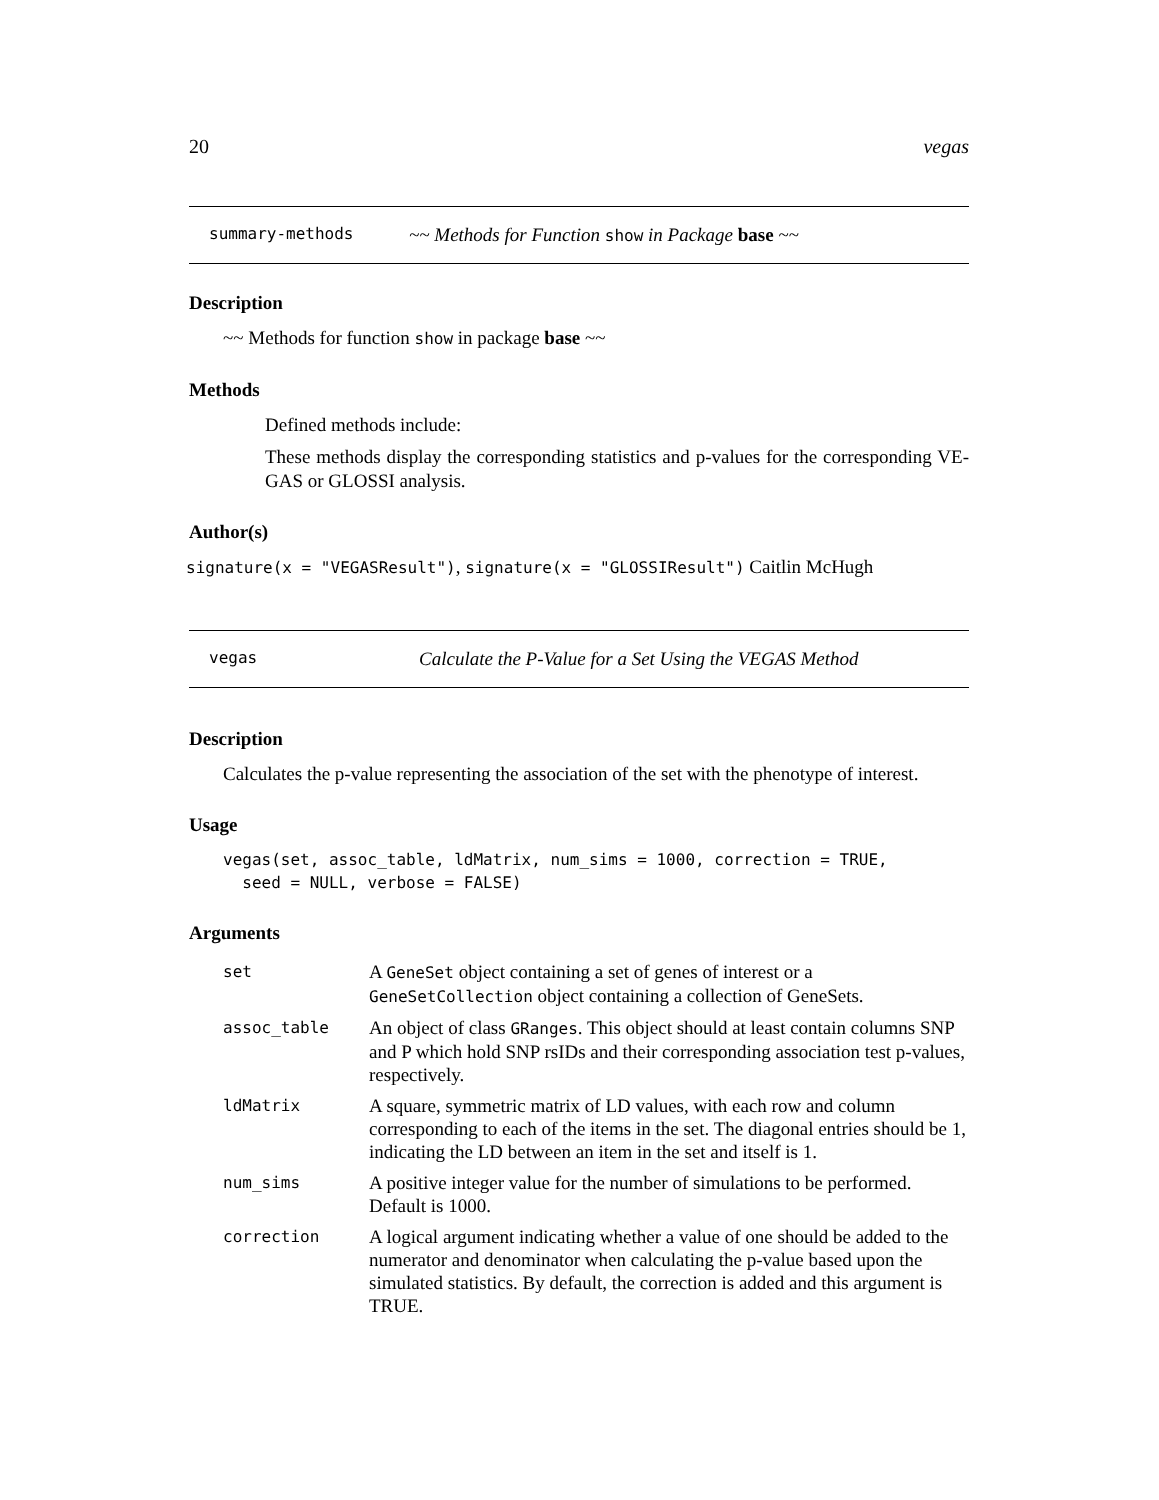20 vegas
summary-methods ~~ Methods for Function show in Package base ~~
Description
~~ Methods for function show in package base ~~
Methods
Defined methods include:
These methods display the corresponding statistics and p-values for the corresponding VE-GAS or GLOSSI analysis.
Author(s)
signature(x = "VEGASResult"), signature(x = "GLOSSIResult") Caitlin McHugh
vegas Calculate the P-Value for a Set Using the VEGAS Method
Description
Calculates the p-value representing the association of the set with the phenotype of interest.
Usage
vegas(set, assoc_table, ldMatrix, num_sims = 1000, correction = TRUE,
  seed = NULL, verbose = FALSE)
Arguments
| set | A GeneSet object containing a set of genes of interest or a GeneSetCollection object containing a collection of GeneSets. |
| assoc_table | An object of class GRanges . This object should at least contain columns SNP and P which hold SNP rsIDs and their corresponding association test p-values, respectively. |
| ldMatrix | A square, symmetric matrix of LD values, with each row and column corresponding to each of the items in the set. The diagonal entries should be 1, indicating the LD between an item in the set and itself is 1. |
| num_sims | A positive integer value for the number of simulations to be performed. Default is 1000. |
| correction | A logical argument indicating whether a value of one should be added to the numerator and denominator when calculating the p-value based upon the simulated statistics. By default, the correction is added and this argument is TRUE. |